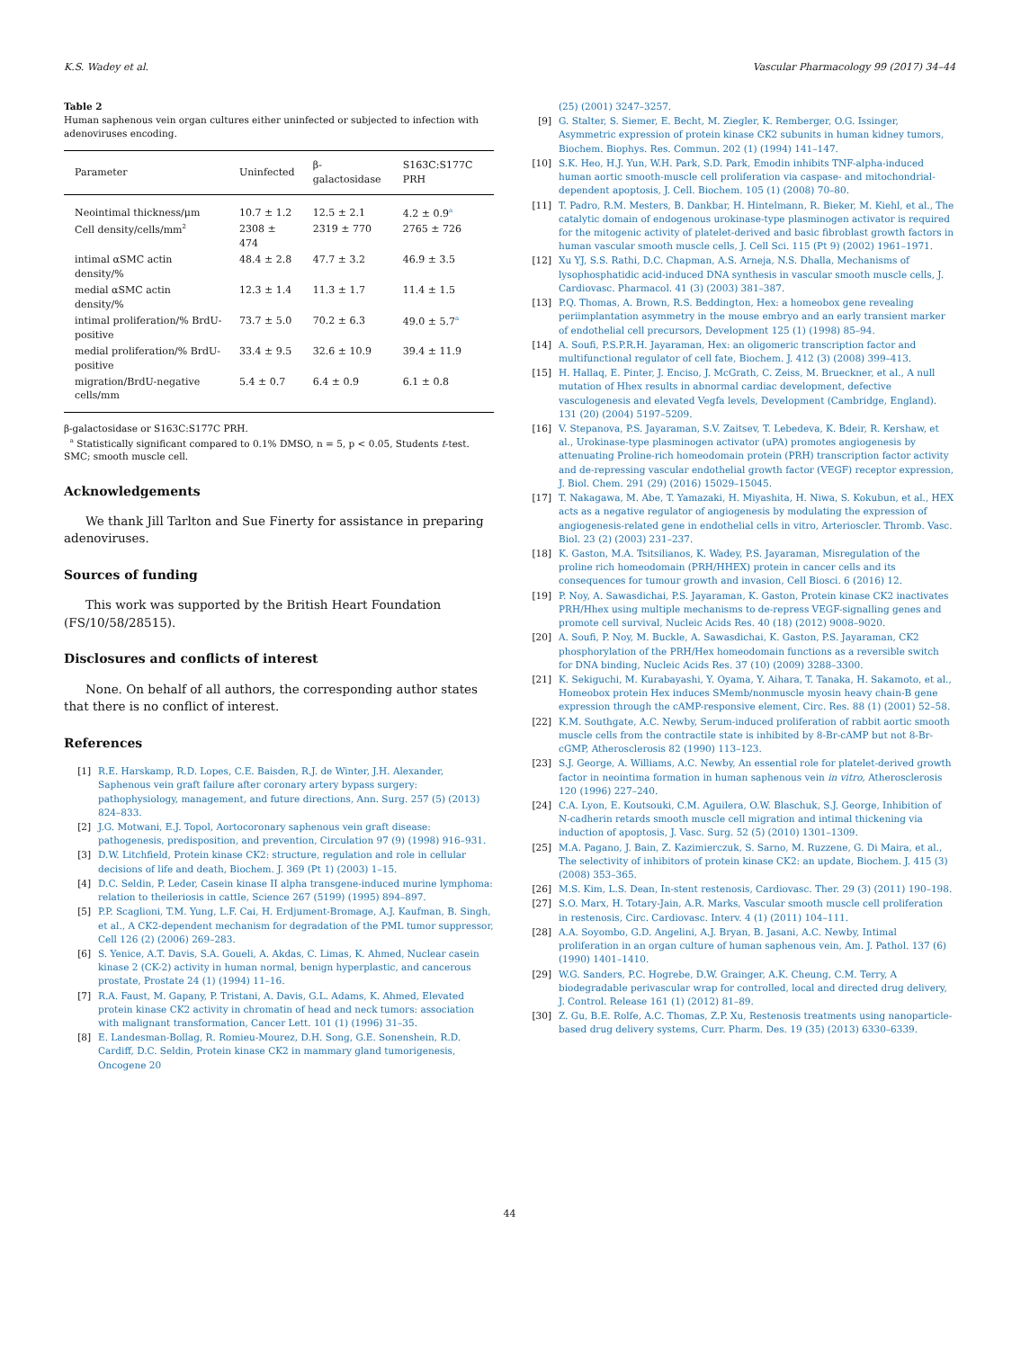K.S. Wadey et al. Vascular Pharmacology 99 (2017) 34–44
Table 2
Human saphenous vein organ cultures either uninfected or subjected to infection with adenoviruses encoding.
| Parameter | Uninfected | β-galactosidase | S163C:S177C PRH |
| --- | --- | --- | --- |
| Neointimal thickness/μm | 10.7 ± 1.2 | 12.5 ± 2.1 | 4.2 ± 0.9<sup>a</sup> |
| Cell density/cells/mm<sup>2</sup> | 2308 ± 474 | 2319 ± 770 | 2765 ± 726 |
| intimal αSMC actin density/% | 48.4 ± 2.8 | 47.7 ± 3.2 | 46.9 ± 3.5 |
| medial αSMC actin density/% | 12.3 ± 1.4 | 11.3 ± 1.7 | 11.4 ± 1.5 |
| intimal proliferation/% BrdU-positive | 73.7 ± 5.0 | 70.2 ± 6.3 | 49.0 ± 5.7<sup>a</sup> |
| medial proliferation/% BrdU-positive | 33.4 ± 9.5 | 32.6 ± 10.9 | 39.4 ± 11.9 |
| migration/BrdU-negative cells/mm | 5.4 ± 0.7 | 6.4 ± 0.9 | 6.1 ± 0.8 |
β-galactosidase or S163C:S177C PRH.
<sup>a</sup> Statistically significant compared to 0.1% DMSO, n = 5, p < 0.05, Students t-test. SMC; smooth muscle cell.
Acknowledgements
We thank Jill Tarlton and Sue Finerty for assistance in preparing adenoviruses.
Sources of funding
This work was supported by the British Heart Foundation (FS/10/58/28515).
Disclosures and conflicts of interest
None. On behalf of all authors, the corresponding author states that there is no conflict of interest.
References
[1] R.E. Harskamp, R.D. Lopes, C.E. Baisden, R.J. de Winter, J.H. Alexander, Saphenous vein graft failure after coronary artery bypass surgery: pathophysiology, management, and future directions, Ann. Surg. 257 (5) (2013) 824–833.
[2] J.G. Motwani, E.J. Topol, Aortocoronary saphenous vein graft disease: pathogenesis, predisposition, and prevention, Circulation 97 (9) (1998) 916–931.
[3] D.W. Litchfield, Protein kinase CK2: structure, regulation and role in cellular decisions of life and death, Biochem. J. 369 (Pt 1) (2003) 1–15.
[4] D.C. Seldin, P. Leder, Casein kinase II alpha transgene-induced murine lymphoma: relation to theileriosis in cattle, Science 267 (5199) (1995) 894–897.
[5] P.P. Scaglioni, T.M. Yung, L.F. Cai, H. Erdjument-Bromage, A.J. Kaufman, B. Singh, et al., A CK2-dependent mechanism for degradation of the PML tumor suppressor, Cell 126 (2) (2006) 269–283.
[6] S. Yenice, A.T. Davis, S.A. Goueli, A. Akdas, C. Limas, K. Ahmed, Nuclear casein kinase 2 (CK-2) activity in human normal, benign hyperplastic, and cancerous prostate, Prostate 24 (1) (1994) 11–16.
[7] R.A. Faust, M. Gapany, P. Tristani, A. Davis, G.L. Adams, K. Ahmed, Elevated protein kinase CK2 activity in chromatin of head and neck tumors: association with malignant transformation, Cancer Lett. 101 (1) (1996) 31–35.
[8] E. Landesman-Bollag, R. Romieu-Mourez, D.H. Song, G.E. Sonenshein, R.D. Cardiff, D.C. Seldin, Protein kinase CK2 in mammary gland tumorigenesis, Oncogene 20
(25) (2001) 3247–3257.
[9] G. Stalter, S. Siemer, E. Becht, M. Ziegler, K. Remberger, O.G. Issinger, Asymmetric expression of protein kinase CK2 subunits in human kidney tumors, Biochem. Biophys. Res. Commun. 202 (1) (1994) 141–147.
[10] S.K. Heo, H.J. Yun, W.H. Park, S.D. Park, Emodin inhibits TNF-alpha-induced human aortic smooth-muscle cell proliferation via caspase- and mitochondrial-dependent apoptosis, J. Cell. Biochem. 105 (1) (2008) 70–80.
[11] T. Padro, R.M. Mesters, B. Dankbar, H. Hintelmann, R. Bieker, M. Kiehl, et al., The catalytic domain of endogenous urokinase-type plasminogen activator is required for the mitogenic activity of platelet-derived and basic fibroblast growth factors in human vascular smooth muscle cells, J. Cell Sci. 115 (Pt 9) (2002) 1961–1971.
[12] Xu YJ, S.S. Rathi, D.C. Chapman, A.S. Arneja, N.S. Dhalla, Mechanisms of lysophosphatidic acid-induced DNA synthesis in vascular smooth muscle cells, J. Cardiovasc. Pharmacol. 41 (3) (2003) 381–387.
[13] P.Q. Thomas, A. Brown, R.S. Beddington, Hex: a homeobox gene revealing periimplantation asymmetry in the mouse embryo and an early transient marker of endothelial cell precursors, Development 125 (1) (1998) 85–94.
[14] A. Soufi, P.S.P.R.H. Jayaraman, Hex: an oligomeric transcription factor and multifunctional regulator of cell fate, Biochem. J. 412 (3) (2008) 399–413.
[15] H. Hallaq, E. Pinter, J. Enciso, J. McGrath, C. Zeiss, M. Brueckner, et al., A null mutation of Hhex results in abnormal cardiac development, defective vasculogenesis and elevated Vegfa levels, Development (Cambridge, England). 131 (20) (2004) 5197–5209.
[16] V. Stepanova, P.S. Jayaraman, S.V. Zaitsev, T. Lebedeva, K. Bdeir, R. Kershaw, et al., Urokinase-type plasminogen activator (uPA) promotes angiogenesis by attenuating Proline-rich homeodomain protein (PRH) transcription factor activity and de-repressing vascular endothelial growth factor (VEGF) receptor expression, J. Biol. Chem. 291 (29) (2016) 15029–15045.
[17] T. Nakagawa, M. Abe, T. Yamazaki, H. Miyashita, H. Niwa, S. Kokubun, et al., HEX acts as a negative regulator of angiogenesis by modulating the expression of angiogenesis-related gene in endothelial cells in vitro, Arterioscler. Thromb. Vasc. Biol. 23 (2) (2003) 231–237.
[18] K. Gaston, M.A. Tsitsilianos, K. Wadey, P.S. Jayaraman, Misregulation of the proline rich homeodomain (PRH/HHEX) protein in cancer cells and its consequences for tumour growth and invasion, Cell Biosci. 6 (2016) 12.
[19] P. Noy, A. Sawasdichai, P.S. Jayaraman, K. Gaston, Protein kinase CK2 inactivates PRH/Hhex using multiple mechanisms to de-repress VEGF-signalling genes and promote cell survival, Nucleic Acids Res. 40 (18) (2012) 9008–9020.
[20] A. Soufi, P. Noy, M. Buckle, A. Sawasdichai, K. Gaston, P.S. Jayaraman, CK2 phosphorylation of the PRH/Hex homeodomain functions as a reversible switch for DNA binding, Nucleic Acids Res. 37 (10) (2009) 3288–3300.
[21] K. Sekiguchi, M. Kurabayashi, Y. Oyama, Y. Aihara, T. Tanaka, H. Sakamoto, et al., Homeobox protein Hex induces SMemb/nonmuscle myosin heavy chain-B gene expression through the cAMP-responsive element, Circ. Res. 88 (1) (2001) 52–58.
[22] K.M. Southgate, A.C. Newby, Serum-induced proliferation of rabbit aortic smooth muscle cells from the contractile state is inhibited by 8-Br-cAMP but not 8-Br-cGMP, Atherosclerosis 82 (1990) 113–123.
[23] S.J. George, A. Williams, A.C. Newby, An essential role for platelet-derived growth factor in neointima formation in human saphenous vein in vitro, Atherosclerosis 120 (1996) 227–240.
[24] C.A. Lyon, E. Koutsouki, C.M. Aguilera, O.W. Blaschuk, S.J. George, Inhibition of N-cadherin retards smooth muscle cell migration and intimal thickening via induction of apoptosis, J. Vasc. Surg. 52 (5) (2010) 1301–1309.
[25] M.A. Pagano, J. Bain, Z. Kazimierczuk, S. Sarno, M. Ruzzene, G. Di Maira, et al., The selectivity of inhibitors of protein kinase CK2: an update, Biochem. J. 415 (3) (2008) 353–365.
[26] M.S. Kim, L.S. Dean, In-stent restenosis, Cardiovasc. Ther. 29 (3) (2011) 190–198.
[27] S.O. Marx, H. Totary-Jain, A.R. Marks, Vascular smooth muscle cell proliferation in restenosis, Circ. Cardiovasc. Interv. 4 (1) (2011) 104–111.
[28] A.A. Soyombo, G.D. Angelini, A.J. Bryan, B. Jasani, A.C. Newby, Intimal proliferation in an organ culture of human saphenous vein, Am. J. Pathol. 137 (6) (1990) 1401–1410.
[29] W.G. Sanders, P.C. Hogrebe, D.W. Grainger, A.K. Cheung, C.M. Terry, A biodegradable perivascular wrap for controlled, local and directed drug delivery, J. Control. Release 161 (1) (2012) 81–89.
[30] Z. Gu, B.E. Rolfe, A.C. Thomas, Z.P. Xu, Restenosis treatments using nanoparticle-based drug delivery systems, Curr. Pharm. Des. 19 (35) (2013) 6330–6339.
44